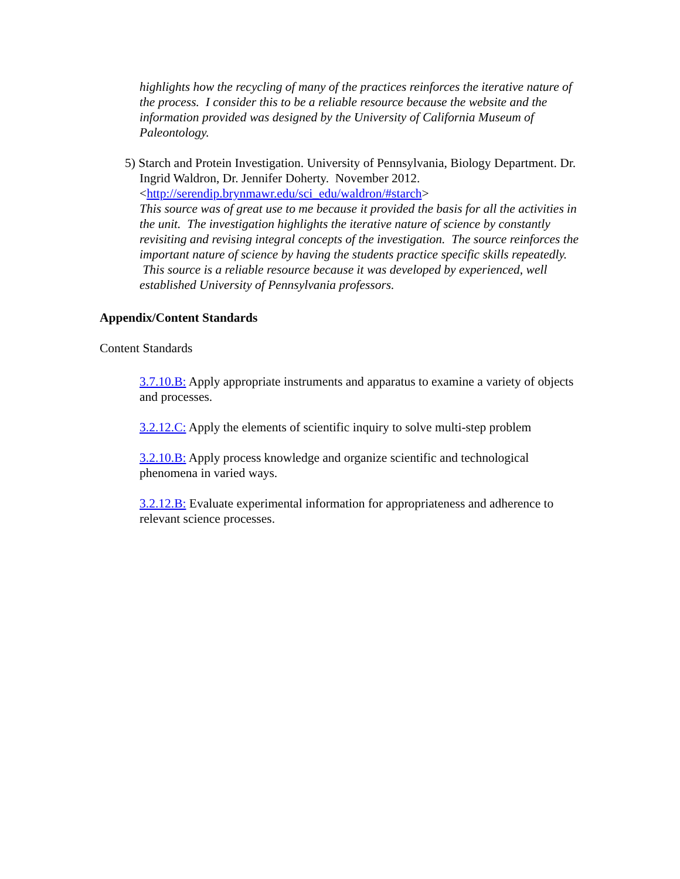highlights how the recycling of many of the practices reinforces the iterative nature of the process. I consider this to be a reliable resource because the website and the information provided was designed by the University of California Museum of Paleontology.
5) Starch and Protein Investigation. University of Pennsylvania, Biology Department. Dr. Ingrid Waldron, Dr. Jennifer Doherty. November 2012.
<http://serendip.brynmawr.edu/sci_edu/waldron/#starch>
This source was of great use to me because it provided the basis for all the activities in the unit. The investigation highlights the iterative nature of science by constantly revisiting and revising integral concepts of the investigation. The source reinforces the important nature of science by having the students practice specific skills repeatedly. This source is a reliable resource because it was developed by experienced, well established University of Pennsylvania professors.
Appendix/Content Standards
Content Standards
3.7.10.B: Apply appropriate instruments and apparatus to examine a variety of objects and processes.
3.2.12.C: Apply the elements of scientific inquiry to solve multi-step problem
3.2.10.B: Apply process knowledge and organize scientific and technological phenomena in varied ways.
3.2.12.B: Evaluate experimental information for appropriateness and adherence to relevant science processes.